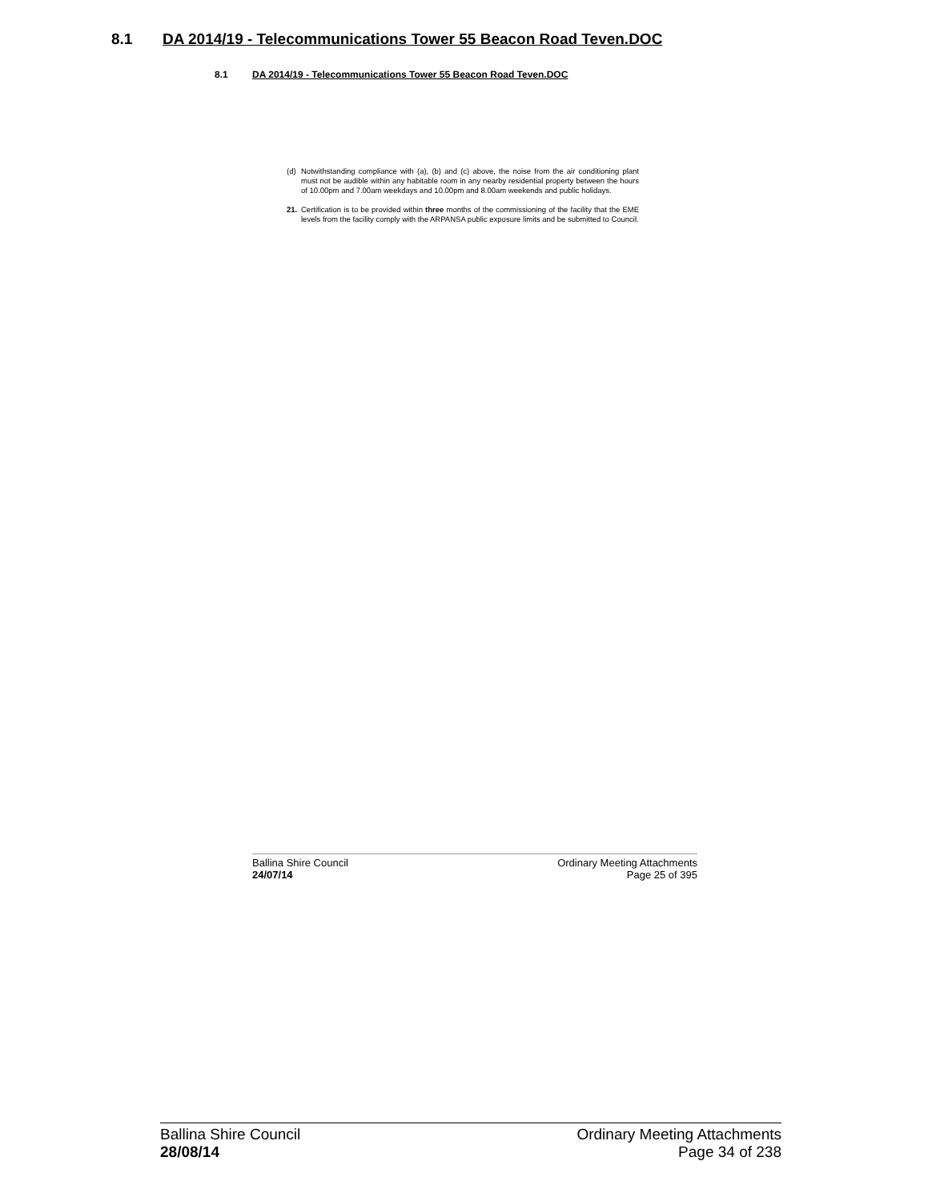8.1 DA 2014/19 - Telecommunications Tower 55 Beacon Road Teven.DOC
8.1 DA 2014/19 - Telecommunications Tower 55 Beacon Road Teven.DOC
(d) Notwithstanding compliance with (a), (b) and (c) above, the noise from the air conditioning plant must not be audible within any habitable room in any nearby residential property between the hours of 10.00pm and 7.00am weekdays and 10.00pm and 8.00am weekends and public holidays.
21. Certification is to be provided within three months of the commissioning of the facility that the EME levels from the facility comply with the ARPANSA public exposure limits and be submitted to Council.
Ballina Shire Council
24/07/14
Ordinary Meeting Attachments
Page 25 of 395
Ballina Shire Council
28/08/14
Ordinary Meeting Attachments
Page 34 of 238